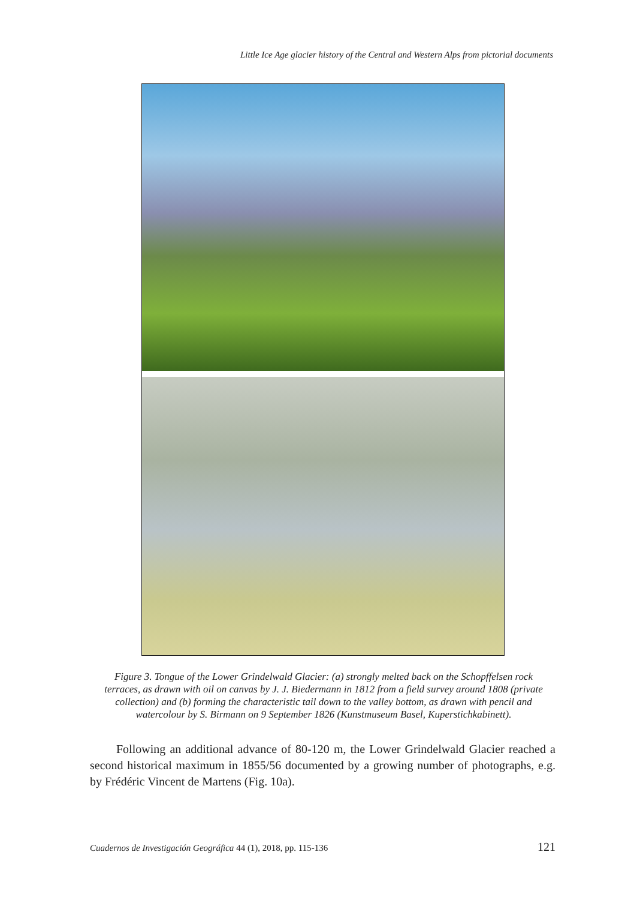Little Ice Age glacier history of the Central and Western Alps from pictorial documents
Figure 3. Tongue of the Lower Grindelwald Glacier: (a) strongly melted back on the Schopffelsen rock terraces, as drawn with oil on canvas by J. J. Biedermann in 1812 from a field survey around 1808 (private collection) and (b) forming the characteristic tail down to the valley bottom, as drawn with pencil and watercolour by S. Birmann on 9 September 1826 (Kunstmuseum Basel, Kuperstichkabinett).
Following an additional advance of 80-120 m, the Lower Grindelwald Glacier reached a second historical maximum in 1855/56 documented by a growing number of photographs, e.g. by Frédéric Vincent de Martens (Fig. 10a).
Cuadernos de Investigación Geográfica 44 (1), 2018, pp. 115-136 121